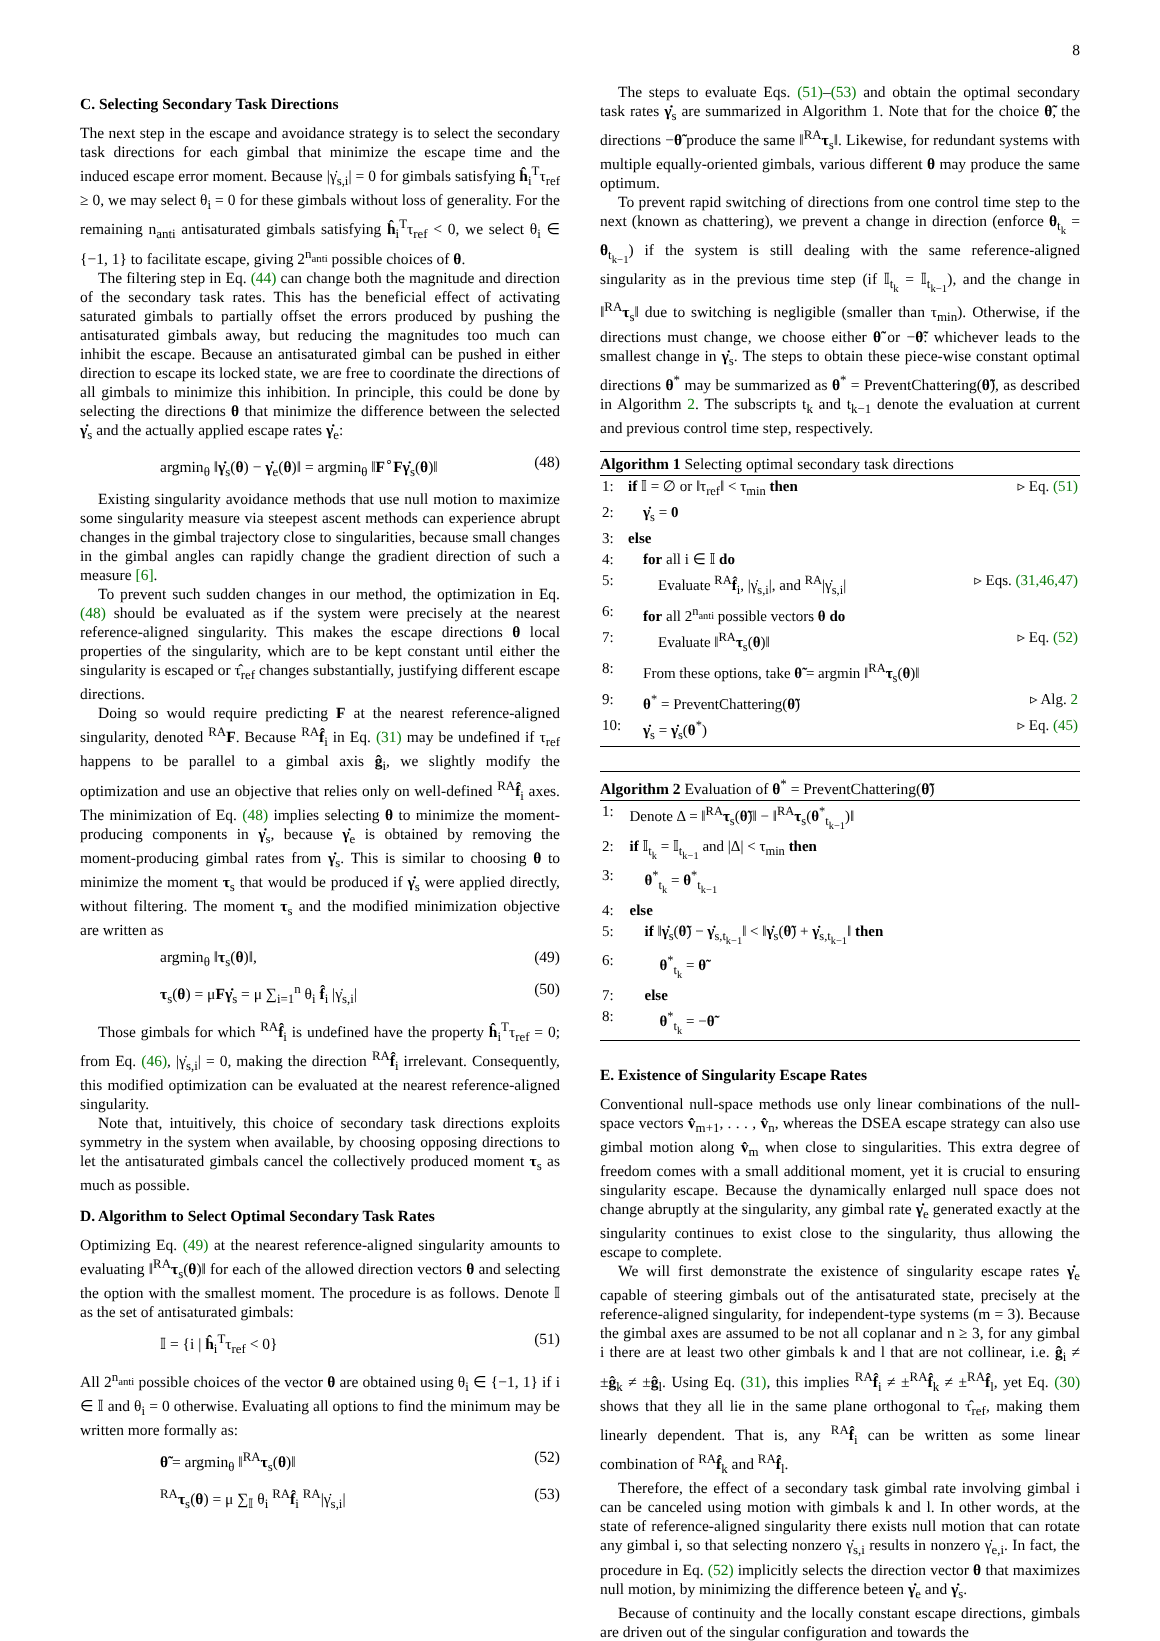8
C. Selecting Secondary Task Directions
The next step in the escape and avoidance strategy is to select the secondary task directions for each gimbal that minimize the escape time and the induced escape error moment. Because |γ̇<sub>s,i</sub>| = 0 for gimbals satisfying ĥ<sub>i</sub><sup>T</sup>τ<sub>ref</sub> ≥ 0, we may select θ<sub>i</sub> = 0 for these gimbals without loss of generality. For the remaining n<sub>anti</sub> antisaturated gimbals satisfying ĥ<sub>i</sub><sup>T</sup>τ<sub>ref</sub> < 0, we select θ<sub>i</sub> ∈ {−1, 1} to facilitate escape, giving 2<sup>n<sub>anti</sub></sup> possible choices of θ.
The filtering step in Eq. (44) can change both the magnitude and direction of the secondary task rates. This has the beneficial effect of activating saturated gimbals to partially offset the errors produced by pushing the antisaturated gimbals away, but reducing the magnitudes too much can inhibit the escape. Because an antisaturated gimbal can be pushed in either direction to escape its locked state, we are free to coordinate the directions of all gimbals to minimize this inhibition. In principle, this could be done by selecting the directions θ that minimize the difference between the selected γ̇<sub>s</sub> and the actually applied escape rates γ̇<sub>e</sub>:
argmin<sub>θ</sub> ‖γ̇<sub>s</sub>(θ) − γ̇<sub>e</sub>(θ)‖ = argmin<sub>θ</sub> ‖F<sup>∘</sup>Fγ̇<sub>s</sub>(θ)‖ (48)
Existing singularity avoidance methods that use null motion to maximize some singularity measure via steepest ascent methods can experience abrupt changes in the gimbal trajectory close to singularities, because small changes in the gimbal angles can rapidly change the gradient direction of such a measure [6].
To prevent such sudden changes in our method, the optimization in Eq. (48) should be evaluated as if the system were precisely at the nearest reference-aligned singularity. This makes the escape directions θ local properties of the singularity, which are to be kept constant until either the singularity is escaped or τ̂<sub>ref</sub> changes substantially, justifying different escape directions.
Doing so would require predicting F at the nearest reference-aligned singularity, denoted <sup>RA</sup>F. Because <sup>RA</sup>f̂<sub>i</sub> in Eq. (31) may be undefined if τ<sub>ref</sub> happens to be parallel to a gimbal axis ĝ<sub>i</sub>, we slightly modify the optimization and use an objective that relies only on well-defined <sup>RA</sup>f̂<sub>i</sub> axes. The minimization of Eq. (48) implies selecting θ to minimize the moment-producing components in γ̇<sub>s</sub>, because γ̇<sub>e</sub> is obtained by removing the moment-producing gimbal rates from γ̇<sub>s</sub>. This is similar to choosing θ to minimize the moment τ<sub>s</sub> that would be produced if γ̇<sub>s</sub> were applied directly, without filtering. The moment τ<sub>s</sub> and the modified minimization objective are written as
argmin<sub>θ</sub> ‖τ<sub>s</sub>(θ)‖, (49)
τ<sub>s</sub>(θ) = μFγ̇<sub>s</sub> = μ ∑<sub>i=1</sub><sup>n</sup> θ<sub>i</sub> f̂<sub>i</sub> |γ̇<sub>s,i</sub>| (50)
Those gimbals for which <sup>RA</sup>f̂<sub>i</sub> is undefined have the property ĥ<sub>i</sub><sup>T</sup>τ<sub>ref</sub> = 0; from Eq. (46), |γ̇<sub>s,i</sub>| = 0, making the direction <sup>RA</sup>f̂<sub>i</sub> irrelevant. Consequently, this modified optimization can be evaluated at the nearest reference-aligned singularity.
Note that, intuitively, this choice of secondary task directions exploits symmetry in the system when available, by choosing opposing directions to let the antisaturated gimbals cancel the collectively produced moment τ<sub>s</sub> as much as possible.
D. Algorithm to Select Optimal Secondary Task Rates
Optimizing Eq. (49) at the nearest reference-aligned singularity amounts to evaluating ‖<sup>RA</sup>τ<sub>s</sub>(θ)‖ for each of the allowed direction vectors θ and selecting the option with the smallest moment. The procedure is as follows. Denote 𝕀 as the set of antisaturated gimbals:
𝕀 = {i | ĥ<sub>i</sub><sup>T</sup>τ<sub>ref</sub> < 0} (51)
All 2<sup>n<sub>anti</sub></sup> possible choices of the vector θ are obtained using θ<sub>i</sub> ∈ {−1, 1} if i ∈ 𝕀 and θ<sub>i</sub> = 0 otherwise. Evaluating all options to find the minimum may be written more formally as:
θ̃ = argmin<sub>θ</sub> ‖<sup>RA</sup>τ<sub>s</sub>(θ)‖ (52)
<sup>RA</sup>τ<sub>s</sub>(θ) = μ ∑<sub>𝕀</sub> θ<sub>i</sub> <sup>RA</sup>f̂<sub>i</sub> <sup>RA</sup>|γ̇<sub>s,i</sub>| (53)
The steps to evaluate Eqs. (51)–(53) and obtain the optimal secondary task rates γ̇<sub>s</sub> are summarized in Algorithm 1. Note that for the choice θ̃, the directions −θ̃ produce the same ‖<sup>RA</sup>τ<sub>s</sub>‖. Likewise, for redundant systems with multiple equally-oriented gimbals, various different θ may produce the same optimum.
To prevent rapid switching of directions from one control time step to the next (known as chattering), we prevent a change in direction (enforce θ<sub>t<sub>k</sub></sub> = θ<sub>t<sub>k−1</sub></sub>) if the system is still dealing with the same reference-aligned singularity as in the previous time step (if 𝕀<sub>t<sub>k</sub></sub> = 𝕀<sub>t<sub>k−1</sub></sub>), and the change in ‖<sup>RA</sup>τ<sub>s</sub>‖ due to switching is negligible (smaller than τ<sub>min</sub>). Otherwise, if the directions must change, we choose either θ̃ or −θ̃: whichever leads to the smallest change in γ̇<sub>s</sub>. The steps to obtain these piece-wise constant optimal directions θ<sup>*</sup> may be summarized as θ<sup>*</sup> = PreventChattering(θ̃), as described in Algorithm 2. The subscripts t<sub>k</sub> and t<sub>k−1</sub> denote the evaluation at current and previous control time step, respectively.
Algorithm 1 Selecting optimal secondary task directions
| 1: | if 𝕀 = ∅ or ‖τ<sub>ref</sub>‖ < τ<sub>min</sub> then | ▹ Eq. (51) |
| 2: | γ̇<sub>s</sub> = 0 | |
| 3: | else | |
| 4: | for all i ∈ 𝕀 do | |
| 5: | Evaluate <sup>RA</sup> f̂<sub>i</sub>, /γ̇<sub>s,i</sub>/, and <sup>RA</sup>/γ̇<sub>s,i</sub>/ | ▹ Eqs. (31,46,47) |
| 6: | for all 2<sup>n<sub>anti</sub></sup> possible vectors θ do | |
| 7: | Evaluate ‖<sup>RA</sup> τ<sub>s</sub>( θ )‖ | ▹ Eq. (52) |
| 8: | From these options, take θ̃ = argmin ‖<sup>RA</sup> τ<sub>s</sub>( θ )‖ | |
| 9: | θ<sup>*</sup> = PreventChattering( θ̃ ) | ▹ Alg. 2 |
| 10: | γ̇<sub>s</sub> = γ̇<sub>s</sub>( θ<sup>*</sup>) | ▹ Eq. (45) |
Algorithm 2 Evaluation of θ<sup>*</sup> = PreventChattering(θ̃)
| 1: | Denote Δ = ‖<sup>RA</sup> τ<sub>s</sub>( θ̃ )‖ − ‖<sup>RA</sup> τ<sub>s</sub>( θ<sup>*</sup><sub>t<sub>k−1</sub></sub>)‖ |
| 2: | if 𝕀<sub>t<sub>k</sub></sub> = 𝕀<sub>t<sub>k−1</sub></sub> and /Δ/ < τ<sub>min</sub> then |
| 3: | θ<sup>*</sup><sub>t<sub>k</sub></sub> = θ<sup>*</sup><sub>t<sub>k−1</sub></sub> |
| 4: | else |
| 5: | if ‖ γ̇<sub>s</sub>( θ̃ ) − γ̇<sub>s,t<sub>k−1</sub></sub>‖ < ‖ γ̇<sub>s</sub>( θ̃ ) + γ̇<sub>s,t<sub>k−1</sub></sub>‖ then |
| 6: | θ<sup>*</sup><sub>t<sub>k</sub></sub> = θ̃ |
| 7: | else |
| 8: | θ<sup>*</sup><sub>t<sub>k</sub></sub> = − θ̃ |
E. Existence of Singularity Escape Rates
Conventional null-space methods use only linear combinations of the null-space vectors v̂<sub>m+1</sub>, . . . , v̂<sub>n</sub>, whereas the DSEA escape strategy can also use gimbal motion along v̂<sub>m</sub> when close to singularities. This extra degree of freedom comes with a small additional moment, yet it is crucial to ensuring singularity escape. Because the dynamically enlarged null space does not change abruptly at the singularity, any gimbal rate γ̇<sub>e</sub> generated exactly at the singularity continues to exist close to the singularity, thus allowing the escape to complete.
We will first demonstrate the existence of singularity escape rates γ̇<sub>e</sub> capable of steering gimbals out of the antisaturated state, precisely at the reference-aligned singularity, for independent-type systems (m = 3). Because the gimbal axes are assumed to be not all coplanar and n ≥ 3, for any gimbal i there are at least two other gimbals k and l that are not collinear, i.e. ĝ<sub>i</sub> ≠ ±ĝ<sub>k</sub> ≠ ±ĝ<sub>l</sub>. Using Eq. (31), this implies <sup>RA</sup>f̂<sub>i</sub> ≠ ±<sup>RA</sup>f̂<sub>k</sub> ≠ ±<sup>RA</sup>f̂<sub>l</sub>, yet Eq. (30) shows that they all lie in the same plane orthogonal to τ̂<sub>ref</sub>, making them linearly dependent. That is, any <sup>RA</sup>f̂<sub>i</sub> can be written as some linear combination of <sup>RA</sup>f̂<sub>k</sub> and <sup>RA</sup>f̂<sub>l</sub>.
Therefore, the effect of a secondary task gimbal rate involving gimbal i can be canceled using motion with gimbals k and l. In other words, at the state of reference-aligned singularity there exists null motion that can rotate any gimbal i, so that selecting nonzero γ̇<sub>s,i</sub> results in nonzero γ̇<sub>e,i</sub>. In fact, the procedure in Eq. (52) implicitly selects the direction vector θ that maximizes null motion, by minimizing the difference beteen γ̇<sub>e</sub> and γ̇<sub>s</sub>.
Because of continuity and the locally constant escape directions, gimbals are driven out of the singular configuration and towards the